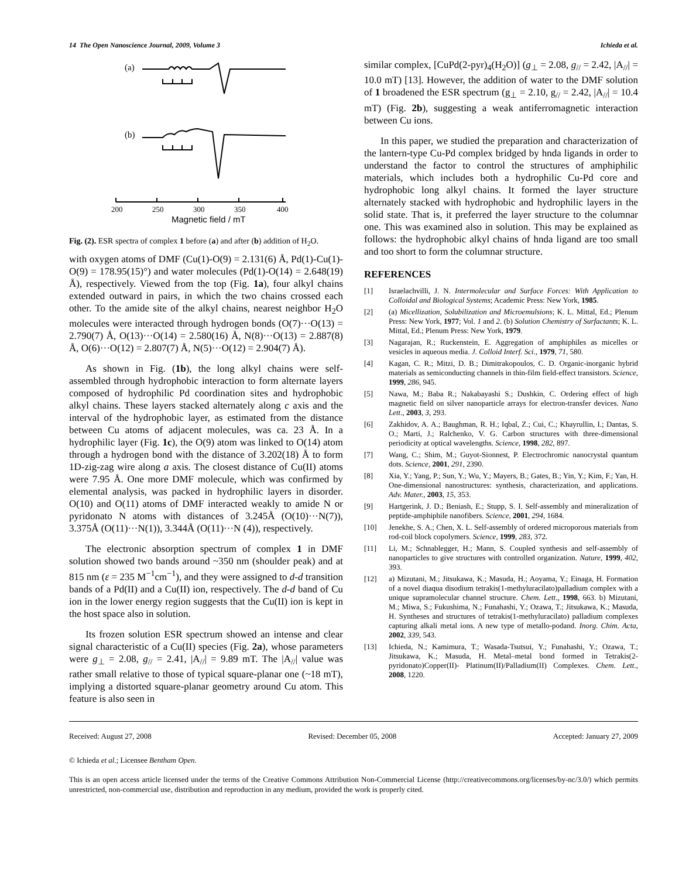14 The Open Nanoscience Journal, 2009, Volume 3 Ichieda et al.
(a)
(b)
200
250
300
350
400
Magnetic field / mT
Fig. (2). ESR spectra of complex 1 before (a) and after (b) addition of H<sub>2</sub>O.
with oxygen atoms of DMF (Cu(1)-O(9) = 2.131(6) Å, Pd(1)-Cu(1)-O(9) = 178.95(15)°) and water molecules (Pd(1)-O(14) = 2.648(19) Å), respectively. Viewed from the top (Fig. 1a), four alkyl chains extended outward in pairs, in which the two chains crossed each other. To the amide site of the alkyl chains, nearest neighbor H<sub>2</sub>O molecules were interacted through hydrogen bonds (O(7)···O(13) = 2.790(7) Å, O(13)···O(14) = 2.580(16) Å, N(8)···O(13) = 2.887(8) Å, O(6)···O(12) = 2.807(7) Å, N(5)···O(12) = 2.904(7) Å).
As shown in Fig. (1b), the long alkyl chains were self-assembled through hydrophobic interaction to form alternate layers composed of hydrophilic Pd coordination sites and hydrophobic alkyl chains. These layers stacked alternately along c axis and the interval of the hydrophobic layer, as estimated from the distance between Cu atoms of adjacent molecules, was ca. 23 Å. In a hydrophilic layer (Fig. 1c), the O(9) atom was linked to O(14) atom through a hydrogen bond with the distance of 3.202(18) Å to form 1D-zig-zag wire along a axis. The closest distance of Cu(II) atoms were 7.95 Å. One more DMF molecule, which was confirmed by elemental analysis, was packed in hydrophilic layers in disorder. O(10) and O(11) atoms of DMF interacted weakly to amide N or pyridonato N atoms with distances of 3.245Å (O(10)···N(7)), 3.375Å (O(11)···N(1)), 3.344Å (O(11)···N (4)), respectively.
The electronic absorption spectrum of complex 1 in DMF solution showed two bands around ~350 nm (shoulder peak) and at 815 nm (ε = 235 M<sup>−1</sup>cm<sup>−1</sup>), and they were assigned to d-d transition bands of a Pd(II) and a Cu(II) ion, respectively. The d-d band of Cu ion in the lower energy region suggests that the Cu(II) ion is kept in the host space also in solution.
Its frozen solution ESR spectrum showed an intense and clear signal characteristic of a Cu(II) species (Fig. 2a), whose parameters were g<sub>⊥</sub> = 2.08, g<sub>//</sub> = 2.41, |A<sub>//</sub>| = 9.89 mT. The |A<sub>//</sub>| value was rather small relative to those of typical square-planar one (~18 mT), implying a distorted square-planar geometry around Cu atom. This feature is also seen in
similar complex, [CuPd(2-pyr)<sub>4</sub>(H<sub>2</sub>O)] (g<sub>⊥</sub> = 2.08, g<sub>//</sub> = 2.42, |A<sub>//</sub>| = 10.0 mT) [13]. However, the addition of water to the DMF solution of 1 broadened the ESR spectrum (g<sub>⊥</sub> = 2.10, g<sub>//</sub> = 2.42, |A<sub>//</sub>| = 10.4 mT) (Fig. 2b), suggesting a weak antiferromagnetic interaction between Cu ions.
In this paper, we studied the preparation and characterization of the lantern-type Cu-Pd complex bridged by hnda ligands in order to understand the factor to control the structures of amphiphilic materials, which includes both a hydrophilic Cu-Pd core and hydrophobic long alkyl chains. It formed the layer structure alternately stacked with hydrophobic and hydrophilic layers in the solid state. That is, it preferred the layer structure to the columnar one. This was examined also in solution. This may be explained as follows: the hydrophobic alkyl chains of hnda ligand are too small and too short to form the columnar structure.
REFERENCES
[1] Israelachvilli, J. N. Intermolecular and Surface Forces: With Application to Colloidal and Biological Systems; Academic Press: New York, 1985.
[2] (a) Micellization, Solubilization and Microemulsions; K. L. Mittal, Ed.; Plenum Press: New York, 1977; Vol. 1 and 2. (b) Solution Chemistry of Surfactants; K. L. Mittal, Ed.; Plenum Press: New York, 1979.
[3] Nagarajan, R.; Ruckenstein, E. Aggregation of amphiphiles as micelles or vesicles in aqueous media. J. Colloid Interf. Sci., 1979, 71, 580.
[4] Kagan, C. R.; Mitzi, D. B.; Dimitrakopoulos, C. D. Organic-inorganic hybrid materials as semiconducting channels in thin-film field-effect transistors. Science, 1999, 286, 945.
[5] Nawa, M.; Baba R.; Nakabayashi S.; Dushkin, C. Ordering effect of high magnetic field on silver nanoparticle arrays for electron-transfer devices. Nano Lett., 2003, 3, 293.
[6] Zakhidov, A. A.; Baughman, R. H.; Iqbal, Z.; Cui, C.; Khayrullin, I.; Dantas, S. O.; Marti, J.; Ralchenko, V. G. Carbon structures with three-dimensional periodicity at optical wavelengths. Science, 1998, 282, 897.
[7] Wang, C.; Shim, M.; Guyot-Sionnest, P. Electrochromic nanocrystal quantum dots. Science, 2001, 291, 2390.
[8] Xia, Y.; Yang, P.; Sun, Y.; Wu, Y.; Mayers, B.; Gates, B.; Yin, Y.; Kim, F.; Yan, H. One-dimensional nanostructures: synthesis, characterization, and applications. Adv. Mater., 2003, 15, 353.
[9] Hartgerink, J. D.; Beniash, E.; Stupp, S. I. Self-assembly and mineralization of peptide-amphiphile nanofibers. Science, 2001, 294, 1684.
[10] Jenekhe, S. A.; Chen, X. L. Self-assembly of ordered microporous materials from rod-coil block copolymers. Science, 1999, 283, 372.
[11] Li, M.; Schnablegger, H.; Mann, S. Coupled synthesis and self-assembly of nanoparticles to give structures with controlled organization. Nature, 1999, 402, 393.
[12] a) Mizutani, M.; Jitsukawa, K.; Masuda, H.; Aoyama, Y.; Einaga, H. Formation of a novel diaqua disodium tetrakis(1-methyluracilato)palladium complex with a unique supramolecular channel structure. Chem. Lett., 1998, 663. b) Mizutani, M.; Miwa, S.; Fukushima, N.; Funahashi, Y.; Ozawa, T.; Jitsukawa, K.; Masuda, H. Syntheses and structures of tetrakis(1-methyluracilato) palladium complexes capturing alkali metal ions. A new type of metallo-podand. Inorg. Chim. Acta, 2002, 339, 543.
[13] Ichieda, N.; Kamimura, T.; Wasada-Tsutsui, Y.; Funahashi, Y.; Ozawa, T.; Jitsukawa, K.; Masuda, H. Metal–metal bond formed in Tetrakis(2-pyridonato)Copper(II)- Platinum(II)/Palladium(II) Complexes. Chem. Lett., 2008, 1220.
Received: August 27, 2008 Revised: December 05, 2008 Accepted: January 27, 2009
© Ichieda et al.; Licensee Bentham Open.
This is an open access article licensed under the terms of the Creative Commons Attribution Non-Commercial License (http://creativecommons.org/licenses/by-nc/3.0/) which permits unrestricted, non-commercial use, distribution and reproduction in any medium, provided the work is properly cited.